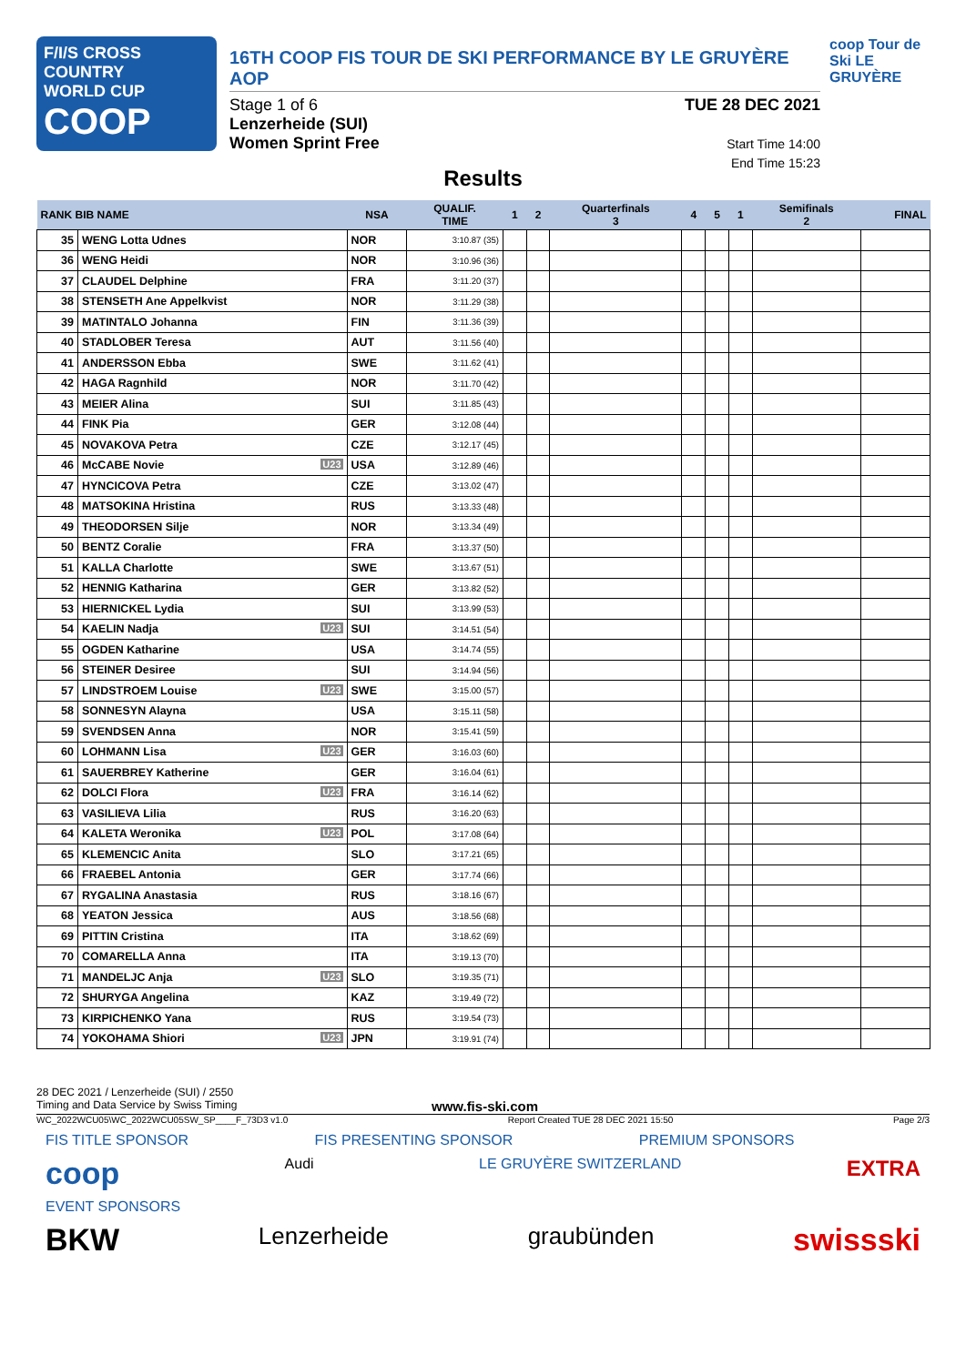F/I/S CROSS COUNTRY
WORLD CUP
COOP
16TH COOP FIS TOUR DE SKI PERFORMANCE BY LE GRUYÈRE AOP
Stage 1 of 6
Lenzerheide (SUI)
Women Sprint Free
TUE 28 DEC 2021
Start Time 14:00
End Time 15:23
coop Tour de Ski LE GRUYÈRE
Results
| RANK BIB NAME | | NSA | QUALIF. TIME | 1 | 2 | Quarterfinals 3 | 4 | 5 | 1 | Semifinals 2 | FINAL |
| --- | --- | --- | --- | --- | --- | --- | --- | --- | --- | --- | --- |
| 35 | WENG Lotta Udnes | NOR | 3:10.87 (35) | | | | | | | | |
| 36 | WENG Heidi | NOR | 3:10.96 (36) | | | | | | | | |
| 37 | CLAUDEL Delphine | FRA | 3:11.20 (37) | | | | | | | | |
| 38 | STENSETH Ane Appelkvist | NOR | 3:11.29 (38) | | | | | | | | |
| 39 | MATINTALO Johanna | FIN | 3:11.36 (39) | | | | | | | | |
| 40 | STADLOBER Teresa | AUT | 3:11.56 (40) | | | | | | | | |
| 41 | ANDERSSON Ebba | SWE | 3:11.62 (41) | | | | | | | | |
| 42 | HAGA Ragnhild | NOR | 3:11.70 (42) | | | | | | | | |
| 43 | MEIER Alina | SUI | 3:11.85 (43) | | | | | | | | |
| 44 | FINK Pia | GER | 3:12.08 (44) | | | | | | | | |
| 45 | NOVAKOVA Petra | CZE | 3:12.17 (45) | | | | | | | | |
| 46 | McCABE Novie U23 | USA | 3:12.89 (46) | | | | | | | | |
| 47 | HYNCICOVA Petra | CZE | 3:13.02 (47) | | | | | | | | |
| 48 | MATSOKINA Hristina | RUS | 3:13.33 (48) | | | | | | | | |
| 49 | THEODORSEN Silje | NOR | 3:13.34 (49) | | | | | | | | |
| 50 | BENTZ Coralie | FRA | 3:13.37 (50) | | | | | | | | |
| 51 | KALLA Charlotte | SWE | 3:13.67 (51) | | | | | | | | |
| 52 | HENNIG Katharina | GER | 3:13.82 (52) | | | | | | | | |
| 53 | HIERNICKEL Lydia | SUI | 3:13.99 (53) | | | | | | | | |
| 54 | KAELIN Nadja U23 | SUI | 3:14.51 (54) | | | | | | | | |
| 55 | OGDEN Katharine | USA | 3:14.74 (55) | | | | | | | | |
| 56 | STEINER Desiree | SUI | 3:14.94 (56) | | | | | | | | |
| 57 | LINDSTROEM Louise U23 | SWE | 3:15.00 (57) | | | | | | | | |
| 58 | SONNESYN Alayna | USA | 3:15.11 (58) | | | | | | | | |
| 59 | SVENDSEN Anna | NOR | 3:15.41 (59) | | | | | | | | |
| 60 | LOHMANN Lisa U23 | GER | 3:16.03 (60) | | | | | | | | |
| 61 | SAUERBREY Katherine | GER | 3:16.04 (61) | | | | | | | | |
| 62 | DOLCI Flora U23 | FRA | 3:16.14 (62) | | | | | | | | |
| 63 | VASILIEVA Lilia | RUS | 3:16.20 (63) | | | | | | | | |
| 64 | KALETA Weronika U23 | POL | 3:17.08 (64) | | | | | | | | |
| 65 | KLEMENCIC Anita | SLO | 3:17.21 (65) | | | | | | | | |
| 66 | FRAEBEL Antonia | GER | 3:17.74 (66) | | | | | | | | |
| 67 | RYGALINA Anastasia | RUS | 3:18.16 (67) | | | | | | | | |
| 68 | YEATON Jessica | AUS | 3:18.56 (68) | | | | | | | | |
| 69 | PITTIN Cristina | ITA | 3:18.62 (69) | | | | | | | | |
| 70 | COMARELLA Anna | ITA | 3:19.13 (70) | | | | | | | | |
| 71 | MANDELJC Anja U23 | SLO | 3:19.35 (71) | | | | | | | | |
| 72 | SHURYGA Angelina | KAZ | 3:19.49 (72) | | | | | | | | |
| 73 | KIRPICHENKO Yana | RUS | 3:19.54 (73) | | | | | | | | |
| 74 | YOKOHAMA Shiori U23 | JPN | 3:19.91 (74) | | | | | | | | |
28 DEC 2021 / Lenzerheide (SUI) / 2550
Timing and Data Service by Swiss Timing www.fis-ski.com
WC_2022WCU05\WC_2022WCU05SW_SP____F_73D3 v1.0 Report Created TUE 28 DEC 2021 15:50 Page 2/3
FIS TITLE SPONSOR FIS PRESENTING SPONSOR PREMIUM SPONSORS
coop Audi LE GRUYÈRE SWITZERLAND EXTRA
EVENT SPONSORS
BKW Lenzerheide graubünden swissski